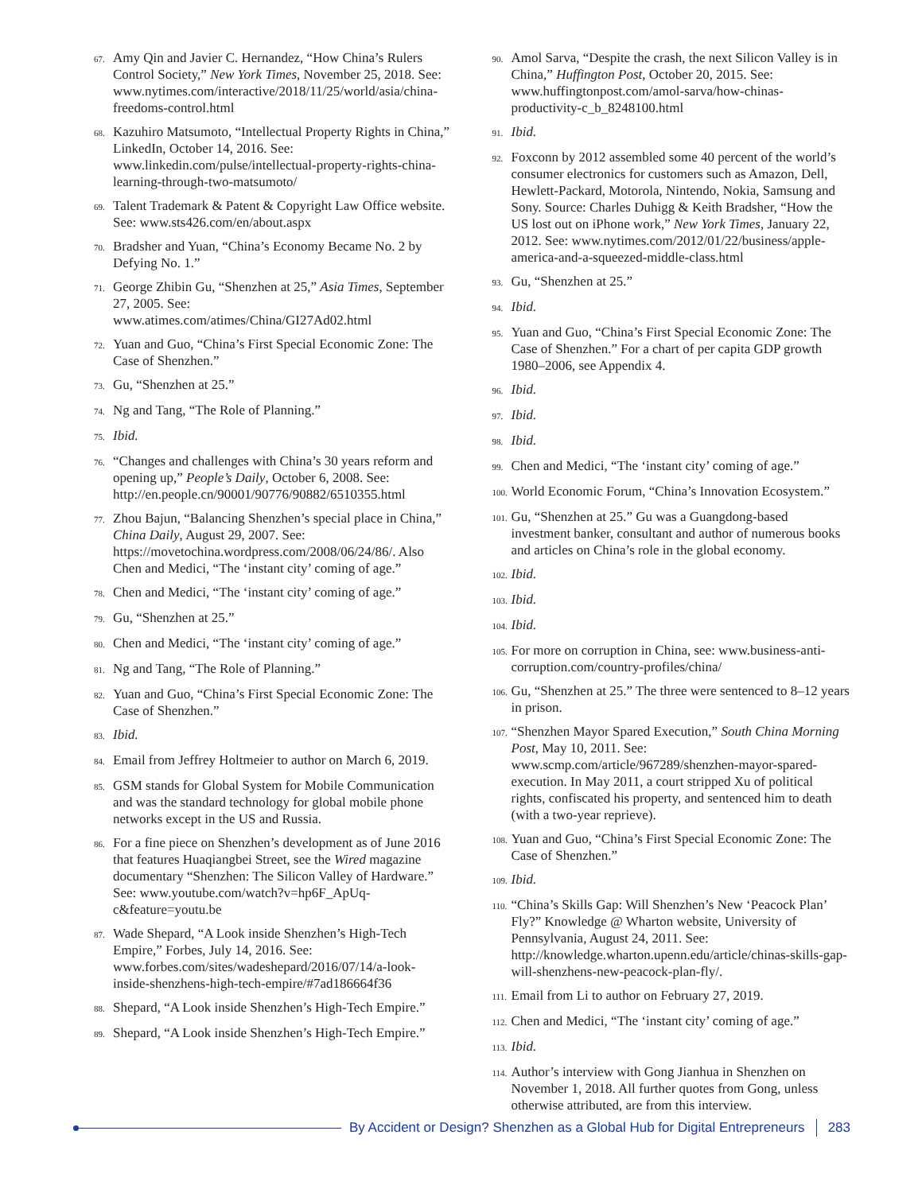67. Amy Qin and Javier C. Hernandez, “How China’s Rulers Control Society,” New York Times, November 25, 2018. See: www.nytimes.com/interactive/2018/11/25/world/asia/china-freedoms-control.html
68. Kazuhiro Matsumoto, “Intellectual Property Rights in China,” LinkedIn, October 14, 2016. See: www.linkedin.com/pulse/intellectual-property-rights-china-learning-through-two-matsumoto/
69. Talent Trademark & Patent & Copyright Law Office website. See: www.sts426.com/en/about.aspx
70. Bradsher and Yuan, “China’s Economy Became No. 2 by Defying No. 1.”
71. George Zhibin Gu, “Shenzhen at 25,” Asia Times, September 27, 2005. See: www.atimes.com/atimes/China/GI27Ad02.html
72. Yuan and Guo, “China’s First Special Economic Zone: The Case of Shenzhen.”
73. Gu, “Shenzhen at 25.”
74. Ng and Tang, “The Role of Planning.”
75. Ibid.
76. “Changes and challenges with China’s 30 years reform and opening up,” People’s Daily, October 6, 2008. See: http://en.people.cn/90001/90776/90882/6510355.html
77. Zhou Bajun, “Balancing Shenzhen’s special place in China,” China Daily, August 29, 2007. See: https://movetochina.wordpress.com/2008/06/24/86/. Also Chen and Medici, “The ‘instant city’ coming of age.”
78. Chen and Medici, “The ‘instant city’ coming of age.”
79. Gu, “Shenzhen at 25.”
80. Chen and Medici, “The ‘instant city’ coming of age.”
81. Ng and Tang, “The Role of Planning.”
82. Yuan and Guo, “China’s First Special Economic Zone: The Case of Shenzhen.”
83. Ibid.
84. Email from Jeffrey Holtmeier to author on March 6, 2019.
85. GSM stands for Global System for Mobile Communication and was the standard technology for global mobile phone networks except in the US and Russia.
86. For a fine piece on Shenzhen’s development as of June 2016 that features Huaqiangbei Street, see the Wired magazine documentary “Shenzhen: The Silicon Valley of Hardware.” See: www.youtube.com/watch?v=hp6F_ApUq-c&feature=youtu.be
87. Wade Shepard, “A Look inside Shenzhen’s High-Tech Empire,” Forbes, July 14, 2016. See: www.forbes.com/sites/wadeshepard/2016/07/14/a-look-inside-shenzhens-high-tech-empire/#7ad186664f36
88. Shepard, “A Look inside Shenzhen’s High-Tech Empire.”
89. Shepard, “A Look inside Shenzhen’s High-Tech Empire.”
90. Amol Sarva, “Despite the crash, the next Silicon Valley is in China,” Huffington Post, October 20, 2015. See: www.huffingtonpost.com/amol-sarva/how-chinas-productivity-c_b_8248100.html
91. Ibid.
92. Foxconn by 2012 assembled some 40 percent of the world’s consumer electronics for customers such as Amazon, Dell, Hewlett-Packard, Motorola, Nintendo, Nokia, Samsung and Sony. Source: Charles Duhigg & Keith Bradsher, “How the US lost out on iPhone work,” New York Times, January 22, 2012. See: www.nytimes.com/2012/01/22/business/apple-america-and-a-squeezed-middle-class.html
93. Gu, “Shenzhen at 25.”
94. Ibid.
95. Yuan and Guo, “China’s First Special Economic Zone: The Case of Shenzhen.” For a chart of per capita GDP growth 1980–2006, see Appendix 4.
96. Ibid.
97. Ibid.
98. Ibid.
99. Chen and Medici, “The ‘instant city’ coming of age.”
100. World Economic Forum, “China’s Innovation Ecosystem.”
101. Gu, “Shenzhen at 25.” Gu was a Guangdong-based investment banker, consultant and author of numerous books and articles on China’s role in the global economy.
102. Ibid.
103. Ibid.
104. Ibid.
105. For more on corruption in China, see: www.business-anti-corruption.com/country-profiles/china/
106. Gu, “Shenzhen at 25.” The three were sentenced to 8–12 years in prison.
107. “Shenzhen Mayor Spared Execution,” South China Morning Post, May 10, 2011. See: www.scmp.com/article/967289/shenzhen-mayor-spared-execution. In May 2011, a court stripped Xu of political rights, confiscated his property, and sentenced him to death (with a two-year reprieve).
108. Yuan and Guo, “China’s First Special Economic Zone: The Case of Shenzhen.”
109. Ibid.
110. “China’s Skills Gap: Will Shenzhen’s New ‘Peacock Plan’ Fly?” Knowledge @ Wharton website, University of Pennsylvania, August 24, 2011. See: http://knowledge.wharton.upenn.edu/article/chinas-skills-gap-will-shenzhens-new-peacock-plan-fly/.
111. Email from Li to author on February 27, 2019.
112. Chen and Medici, “The ‘instant city’ coming of age.”
113. Ibid.
114. Author’s interview with Gong Jianhua in Shenzhen on November 1, 2018. All further quotes from Gong, unless otherwise attributed, are from this interview.
By Accident or Design? Shenzhen as a Global Hub for Digital Entrepreneurs
283